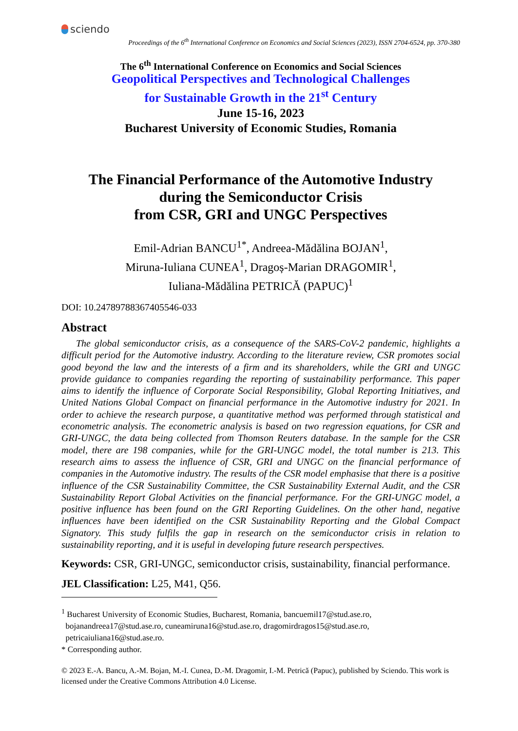sciendo
Proceedings of the 6<sup>th</sup> International Conference on Economics and Social Sciences (2023), ISSN 2704-6524, pp. 370-380
The 6<sup>th</sup> International Conference on Economics and Social Sciences
Geopolitical Perspectives and Technological Challenges
for Sustainable Growth in the 21<sup>st</sup> Century
June 15-16, 2023
Bucharest University of Economic Studies, Romania
The Financial Performance of the Automotive Industry
during the Semiconductor Crisis
from CSR, GRI and UNGC Perspectives
Emil-Adrian BANCU<sup>1*</sup>, Andreea-Mădălina BOJAN<sup>1</sup>,
Miruna-Iuliana CUNEA<sup>1</sup>, Dragoș-Marian DRAGOMIR<sup>1</sup>,
Iuliana-Mădălina PETRICĂ (PAPUC)<sup>1</sup>
DOI: 10.24789788367405546-033
Abstract
The global semiconductor crisis, as a consequence of the SARS-CoV-2 pandemic, highlights a difficult period for the Automotive industry. According to the literature review, CSR promotes social good beyond the law and the interests of a firm and its shareholders, while the GRI and UNGC provide guidance to companies regarding the reporting of sustainability performance. This paper aims to identify the influence of Corporate Social Responsibility, Global Reporting Initiatives, and United Nations Global Compact on financial performance in the Automotive industry for 2021. In order to achieve the research purpose, a quantitative method was performed through statistical and econometric analysis. The econometric analysis is based on two regression equations, for CSR and GRI-UNGC, the data being collected from Thomson Reuters database. In the sample for the CSR model, there are 198 companies, while for the GRI-UNGC model, the total number is 213. This research aims to assess the influence of CSR, GRI and UNGC on the financial performance of companies in the Automotive industry. The results of the CSR model emphasise that there is a positive influence of the CSR Sustainability Committee, the CSR Sustainability External Audit, and the CSR Sustainability Report Global Activities on the financial performance. For the GRI-UNGC model, a positive influence has been found on the GRI Reporting Guidelines. On the other hand, negative influences have been identified on the CSR Sustainability Reporting and the Global Compact Signatory. This study fulfils the gap in research on the semiconductor crisis in relation to sustainability reporting, and it is useful in developing future research perspectives.
Keywords: CSR, GRI-UNGC, semiconductor crisis, sustainability, financial performance.
JEL Classification: L25, M41, Q56.
<sup>1</sup> Bucharest University of Economic Studies, Bucharest, Romania, bancuemil17@stud.ase.ro,
bojanandreea17@stud.ase.ro, cuneamiruna16@stud.ase.ro, dragomirdragos15@stud.ase.ro,
petricaiuliana16@stud.ase.ro.
* Corresponding author.
© 2023 E.-A. Bancu, A.-M. Bojan, M.-I. Cunea, D.-M. Dragomir, I.-M. Petrică (Papuc), published by Sciendo. This work is licensed under the Creative Commons Attribution 4.0 License.